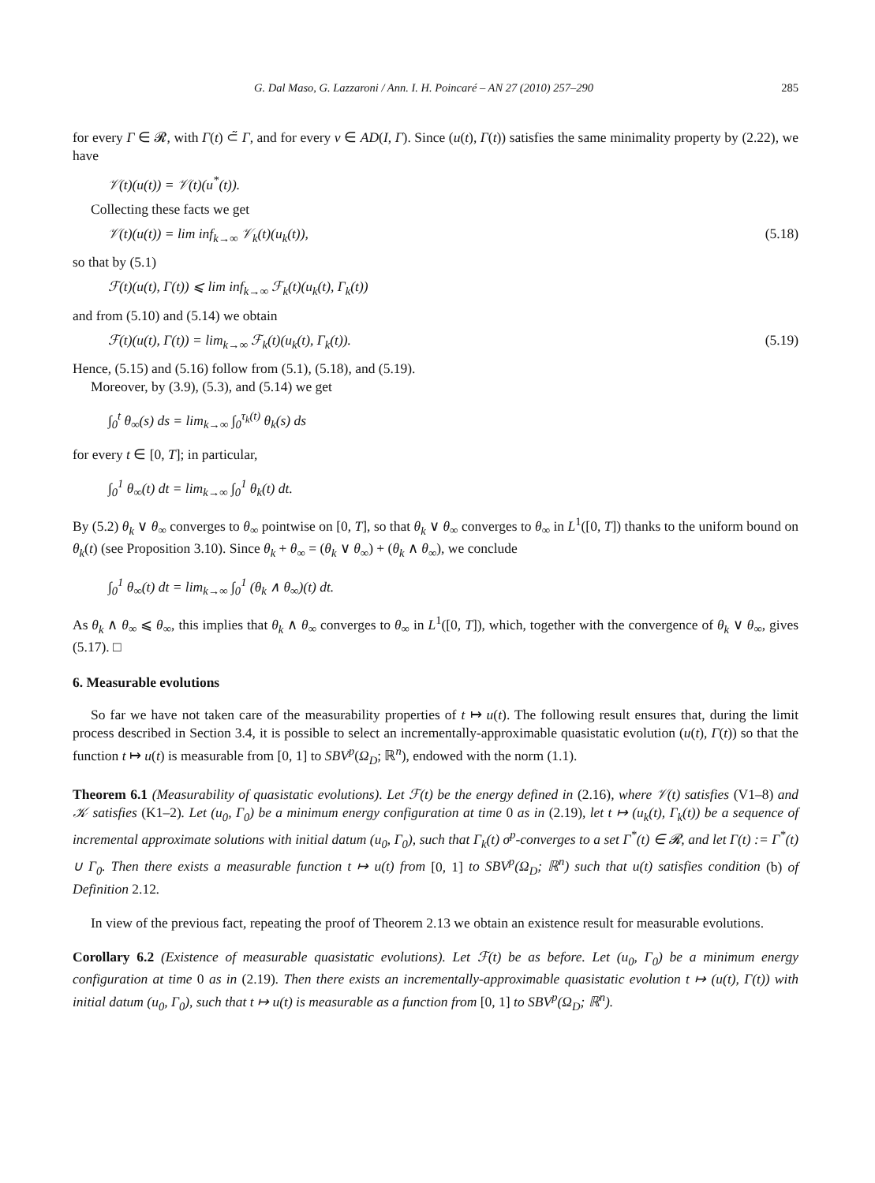G. Dal Maso, G. Lazzaroni / Ann. I. H. Poincaré – AN 27 (2010) 257–290 285
for every Γ ∈ 𝓡, with Γ(t) ⊂̃ Γ, and for every v ∈ AD(I, Γ). Since (u(t), Γ(t)) satisfies the same minimality property by (2.22), we have
𝒱(t)(u(t)) = 𝒱(t)(u<sup>*</sup>(t)).
Collecting these facts we get
𝒱(t)(u(t)) = lim inf<sub>k→∞</sub> 𝒱<sub>k</sub>(t)(u<sub>k</sub>(t)), (5.18)
so that by (5.1)
ℱ(t)(u(t), Γ(t)) ⩽ lim inf<sub>k→∞</sub> ℱ<sub>k</sub>(t)(u<sub>k</sub>(t), Γ<sub>k</sub>(t))
and from (5.10) and (5.14) we obtain
ℱ(t)(u(t), Γ(t)) = lim<sub>k→∞</sub> ℱ<sub>k</sub>(t)(u<sub>k</sub>(t), Γ<sub>k</sub>(t)). (5.19)
Hence, (5.15) and (5.16) follow from (5.1), (5.18), and (5.19).
Moreover, by (3.9), (5.3), and (5.14) we get
∫<sub>0</sub><sup>t</sup> θ<sub>∞</sub>(s) ds = lim<sub>k→∞</sub> ∫<sub>0</sub><sup>τ<sub>k</sub>(t)</sup> θ<sub>k</sub>(s) ds
for every t ∈ [0, T]; in particular,
∫<sub>0</sub><sup>1</sup> θ<sub>∞</sub>(t) dt = lim<sub>k→∞</sub> ∫<sub>0</sub><sup>1</sup> θ<sub>k</sub>(t) dt.
By (5.2) θ<sub>k</sub> ∨ θ<sub>∞</sub> converges to θ<sub>∞</sub> pointwise on [0, T], so that θ<sub>k</sub> ∨ θ<sub>∞</sub> converges to θ<sub>∞</sub> in L<sup>1</sup>([0, T]) thanks to the uniform bound on θ<sub>k</sub>(t) (see Proposition 3.10). Since θ<sub>k</sub> + θ<sub>∞</sub> = (θ<sub>k</sub> ∨ θ<sub>∞</sub>) + (θ<sub>k</sub> ∧ θ<sub>∞</sub>), we conclude
∫<sub>0</sub><sup>1</sup> θ<sub>∞</sub>(t) dt = lim<sub>k→∞</sub> ∫<sub>0</sub><sup>1</sup> (θ<sub>k</sub> ∧ θ<sub>∞</sub>)(t) dt.
As θ<sub>k</sub> ∧ θ<sub>∞</sub> ⩽ θ<sub>∞</sub>, this implies that θ<sub>k</sub> ∧ θ<sub>∞</sub> converges to θ<sub>∞</sub> in L<sup>1</sup>([0, T]), which, together with the convergence of θ<sub>k</sub> ∨ θ<sub>∞</sub>, gives (5.17). □
6. Measurable evolutions
So far we have not taken care of the measurability properties of t ↦ u(t). The following result ensures that, during the limit process described in Section 3.4, it is possible to select an incrementally-approximable quasistatic evolution (u(t), Γ(t)) so that the function t ↦ u(t) is measurable from [0, 1] to SBV<sup>p</sup>(Ω<sub>D</sub>; ℝ<sup>n</sup>), endowed with the norm (1.1).
Theorem 6.1 (Measurability of quasistatic evolutions). Let ℱ(t) be the energy defined in (2.16), where 𝒱(t) satisfies (V1–8) and 𝒦 satisfies (K1–2). Let (u<sub>0</sub>, Γ<sub>0</sub>) be a minimum energy configuration at time 0 as in (2.19), let t ↦ (u<sub>k</sub>(t), Γ<sub>k</sub>(t)) be a sequence of incremental approximate solutions with initial datum (u<sub>0</sub>, Γ<sub>0</sub>), such that Γ<sub>k</sub>(t) σ<sup>p</sup>-converges to a set Γ<sup>*</sup>(t) ∈ 𝓡, and let Γ(t) := Γ<sup>*</sup>(t) ∪ Γ<sub>0</sub>. Then there exists a measurable function t ↦ u(t) from [0, 1] to SBV<sup>p</sup>(Ω<sub>D</sub>; ℝ<sup>n</sup>) such that u(t) satisfies condition (b) of Definition 2.12.
In view of the previous fact, repeating the proof of Theorem 2.13 we obtain an existence result for measurable evolutions.
Corollary 6.2 (Existence of measurable quasistatic evolutions). Let ℱ(t) be as before. Let (u<sub>0</sub>, Γ<sub>0</sub>) be a minimum energy configuration at time 0 as in (2.19). Then there exists an incrementally-approximable quasistatic evolution t ↦ (u(t), Γ(t)) with initial datum (u<sub>0</sub>, Γ<sub>0</sub>), such that t ↦ u(t) is measurable as a function from [0, 1] to SBV<sup>p</sup>(Ω<sub>D</sub>; ℝ<sup>n</sup>).